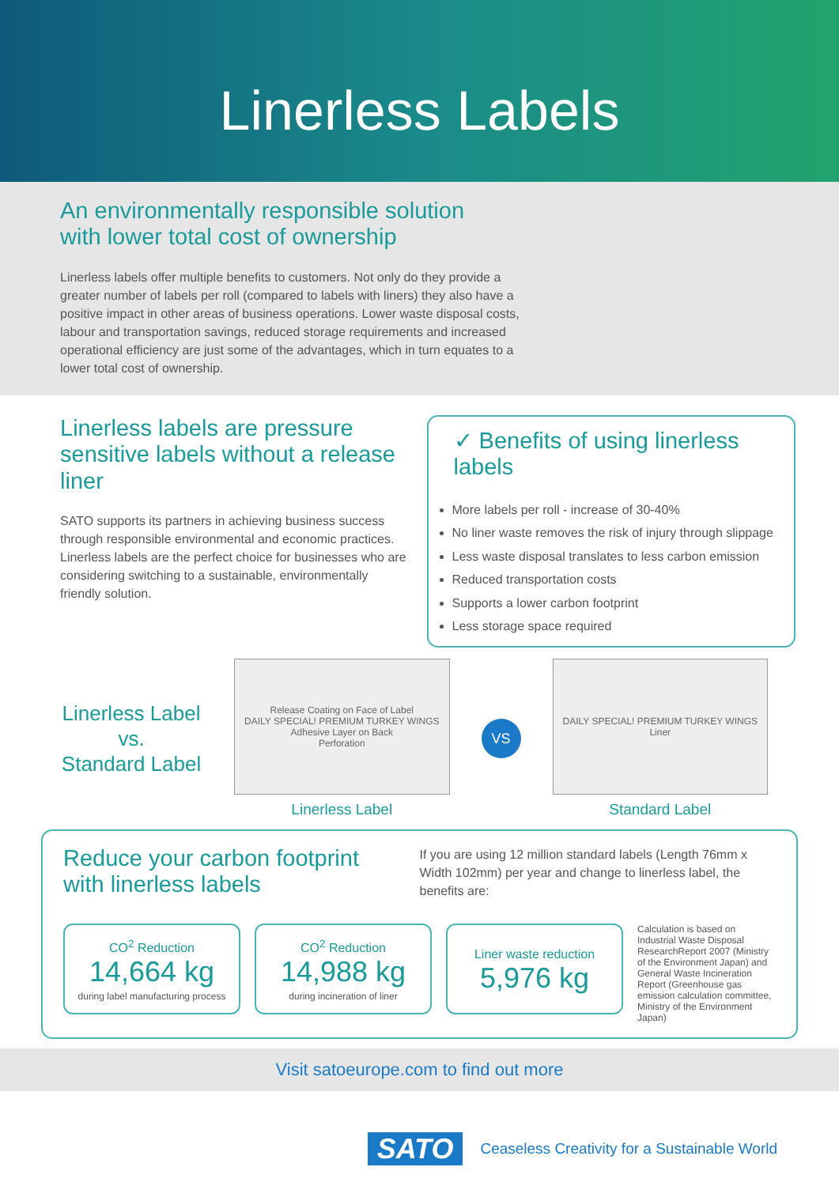Linerless Labels
An environmentally responsible solution
with lower total cost of ownership
Linerless labels offer multiple benefits to customers. Not only do they provide a greater number of labels per roll (compared to labels with liners) they also have a positive impact in other areas of business operations. Lower waste disposal costs, labour and transportation savings, reduced storage requirements and increased operational efficiency are just some of the advantages, which in turn equates to a lower total cost of ownership.
Linerless labels are pressure sensitive labels without a release liner
SATO supports its partners in achieving business success through responsible environmental and economic practices. Linerless labels are the perfect choice for businesses who are considering switching to a sustainable, environmentally friendly solution.
✓ Benefits of using linerless labels
More labels per roll - increase of 30-40%
No liner waste removes the risk of injury through slippage
Less waste disposal translates to less carbon emission
Reduced transportation costs
Supports a lower carbon footprint
Less storage space required
Linerless Label
vs.
Standard Label
Release Coating on Face of Label
DAILY SPECIAL! PREMIUM TURKEY WINGS
Adhesive Layer on Back
Perforation
Linerless Label
VS
DAILY SPECIAL! PREMIUM TURKEY WINGS
Liner
Standard Label
Reduce your carbon footprint
with linerless labels
If you are using 12 million standard labels (Length 76mm x Width 102mm) per year and change to linerless label, the benefits are:
CO<sup>2</sup> Reduction
14,664 kg
during label manufacturing process
CO<sup>2</sup> Reduction
14,988 kg
during incineration of liner
Liner waste reduction
5,976 kg
Calculation is based on Industrial Waste Disposal ResearchReport 2007 (Ministry of the Environment Japan) and General Waste Incineration Report (Greenhouse gas emission calculation committee, Ministry of the Environment Japan)
Visit satoeurope.com to find out more
SATO Ceaseless Creativity for a Sustainable World